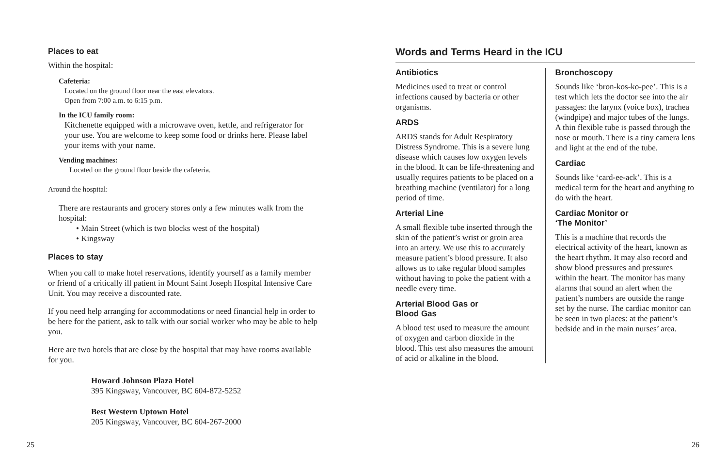Places to eat
Within the hospital:
Cafeteria:
Located on the ground floor near the east elevators.
Open from 7:00 a.m. to 6:15 p.m.
In the ICU family room:
Kitchenette equipped with a microwave oven, kettle, and refrigerator for your use. You are welcome to keep some food or drinks here. Please label your items with your name.
Vending machines:
Located on the ground floor beside the cafeteria.
Around the hospital:
There are restaurants and grocery stores only a few minutes walk from the hospital:
• Main Street (which is two blocks west of the hospital)
• Kingsway
Places to stay
When you call to make hotel reservations, identify yourself as a family member or friend of a critically ill patient in Mount Saint Joseph Hospital Intensive Care Unit. You may receive a discounted rate.
If you need help arranging for accommodations or need financial help in order to be here for the patient, ask to talk with our social worker who may be able to help you.
Here are two hotels that are close by the hospital that may have rooms available for you.
Howard Johnson Plaza Hotel
395 Kingsway, Vancouver, BC 604-872-5252
Best Western Uptown Hotel
205 Kingsway, Vancouver, BC 604-267-2000
Words and Terms Heard in the ICU
Antibiotics
Medicines used to treat or control infections caused by bacteria or other organisms.
ARDS
ARDS stands for Adult Respiratory Distress Syndrome. This is a severe lung disease which causes low oxygen levels in the blood. It can be life-threatening and usually requires patients to be placed on a breathing machine (ventilator) for a long period of time.
Arterial Line
A small flexible tube inserted through the skin of the patient’s wrist or groin area into an artery. We use this to accurately measure patient’s blood pressure. It also allows us to take regular blood samples without having to poke the patient with a needle every time.
Arterial Blood Gas or
Blood Gas
A blood test used to measure the amount of oxygen and carbon dioxide in the blood. This test also measures the amount of acid or alkaline in the blood.
Bronchoscopy
Sounds like ‘bron-kos-ko-pee’. This is a test which lets the doctor see into the air passages: the larynx (voice box), trachea (windpipe) and major tubes of the lungs. A thin flexible tube is passed through the nose or mouth. There is a tiny camera lens and light at the end of the tube.
Cardiac
Sounds like ‘card-ee-ack’. This is a medical term for the heart and anything to do with the heart.
Cardiac Monitor or
‘The Monitor’
This is a machine that records the electrical activity of the heart, known as the heart rhythm. It may also record and show blood pressures and pressures within the heart. The monitor has many alarms that sound an alert when the patient’s numbers are outside the range set by the nurse. The cardiac monitor can be seen in two places: at the patient’s bedside and in the main nurses’ area.
25 26